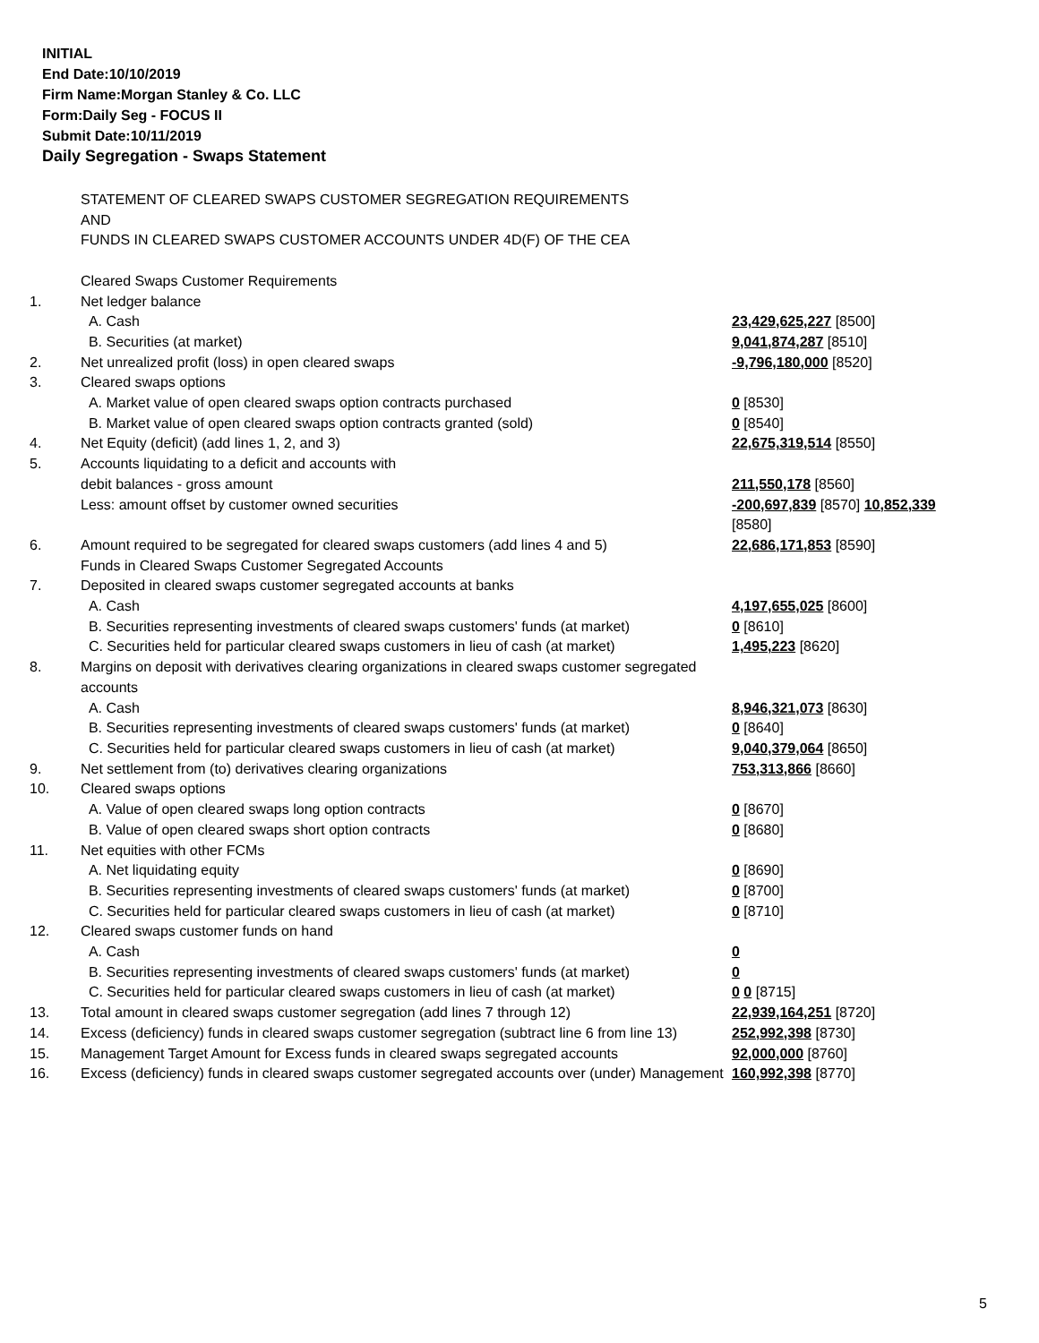INITIAL
End Date:10/10/2019
Firm Name:Morgan Stanley & Co. LLC
Form:Daily Seg - FOCUS II
Submit Date:10/11/2019
Daily Segregation - Swaps Statement
| | STATEMENT OF CLEARED SWAPS CUSTOMER SEGREGATION REQUIREMENTS AND FUNDS IN CLEARED SWAPS CUSTOMER ACCOUNTS UNDER 4D(F) OF THE CEA | |
| | Cleared Swaps Customer Requirements | |
| 1. | Net ledger balance | |
| | A. Cash | 23,429,625,227 [8500] |
| | B. Securities (at market) | 9,041,874,287 [8510] |
| 2. | Net unrealized profit (loss) in open cleared swaps | -9,796,180,000 [8520] |
| 3. | Cleared swaps options | |
| | A. Market value of open cleared swaps option contracts purchased | 0 [8530] |
| | B. Market value of open cleared swaps option contracts granted (sold) | 0 [8540] |
| 4. | Net Equity (deficit) (add lines 1, 2, and 3) | 22,675,319,514 [8550] |
| 5. | Accounts liquidating to a deficit and accounts with | |
| | debit balances - gross amount | 211,550,178 [8560] |
| | Less: amount offset by customer owned securities | -200,697,839 [8570] 10,852,339 [8580] |
| 6. | Amount required to be segregated for cleared swaps customers (add lines 4 and 5) | 22,686,171,853 [8590] |
| | Funds in Cleared Swaps Customer Segregated Accounts | |
| 7. | Deposited in cleared swaps customer segregated accounts at banks | |
| | A. Cash | 4,197,655,025 [8600] |
| | B. Securities representing investments of cleared swaps customers' funds (at market) | 0 [8610] |
| | C. Securities held for particular cleared swaps customers in lieu of cash (at market) | 1,495,223 [8620] |
| 8. | Margins on deposit with derivatives clearing organizations in cleared swaps customer segregated accounts | |
| | A. Cash | 8,946,321,073 [8630] |
| | B. Securities representing investments of cleared swaps customers' funds (at market) | 0 [8640] |
| | C. Securities held for particular cleared swaps customers in lieu of cash (at market) | 9,040,379,064 [8650] |
| 9. | Net settlement from (to) derivatives clearing organizations | 753,313,866 [8660] |
| 10. | Cleared swaps options | |
| | A. Value of open cleared swaps long option contracts | 0 [8670] |
| | B. Value of open cleared swaps short option contracts | 0 [8680] |
| 11. | Net equities with other FCMs | |
| | A. Net liquidating equity | 0 [8690] |
| | B. Securities representing investments of cleared swaps customers' funds (at market) | 0 [8700] |
| | C. Securities held for particular cleared swaps customers in lieu of cash (at market) | 0 [8710] |
| 12. | Cleared swaps customer funds on hand | |
| | A. Cash | 0 |
| | B. Securities representing investments of cleared swaps customers' funds (at market) | 0 |
| | C. Securities held for particular cleared swaps customers in lieu of cash (at market) | 0 0 [8715] |
| 13. | Total amount in cleared swaps customer segregation (add lines 7 through 12) | 22,939,164,251 [8720] |
| 14. | Excess (deficiency) funds in cleared swaps customer segregation (subtract line 6 from line 13) | 252,992,398 [8730] |
| 15. | Management Target Amount for Excess funds in cleared swaps segregated accounts | 92,000,000 [8760] |
| 16. | Excess (deficiency) funds in cleared swaps customer segregated accounts over (under) Management | 160,992,398 [8770] |
5